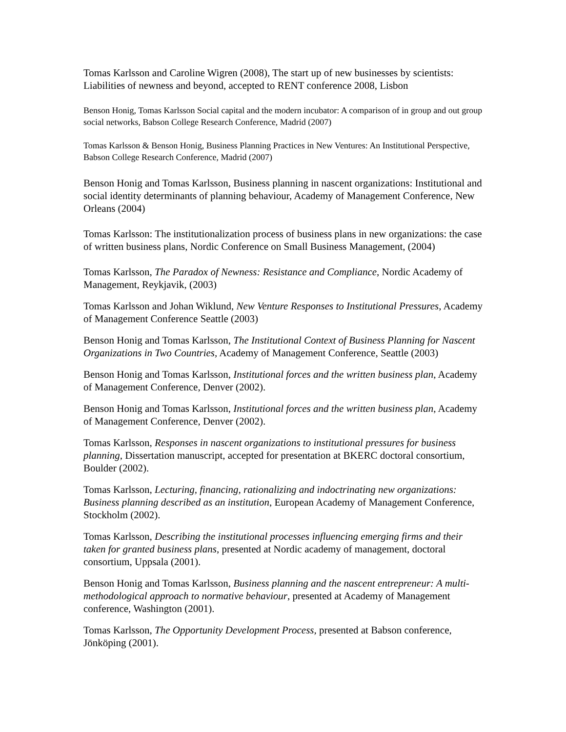Tomas Karlsson and Caroline Wigren (2008), The start up of new businesses by scientists: Liabilities of newness and beyond, accepted to RENT conference 2008, Lisbon
Benson Honig, Tomas Karlsson Social capital and the modern incubator: A comparison of in group and out group social networks, Babson College Research Conference, Madrid (2007)
Tomas Karlsson & Benson Honig, Business Planning Practices in New Ventures: An Institutional Perspective, Babson College Research Conference, Madrid (2007)
Benson Honig and Tomas Karlsson, Business planning in nascent organizations: Institutional and social identity determinants of planning behaviour, Academy of Management Conference, New Orleans (2004)
Tomas Karlsson: The institutionalization process of business plans in new organizations: the case of written business plans, Nordic Conference on Small Business Management, (2004)
Tomas Karlsson, The Paradox of Newness: Resistance and Compliance, Nordic Academy of Management, Reykjavik, (2003)
Tomas Karlsson and Johan Wiklund, New Venture Responses to Institutional Pressures, Academy of Management Conference Seattle (2003)
Benson Honig and Tomas Karlsson, The Institutional Context of Business Planning for Nascent Organizations in Two Countries, Academy of Management Conference, Seattle (2003)
Benson Honig and Tomas Karlsson, Institutional forces and the written business plan, Academy of Management Conference, Denver (2002).
Benson Honig and Tomas Karlsson, Institutional forces and the written business plan, Academy of Management Conference, Denver (2002).
Tomas Karlsson, Responses in nascent organizations to institutional pressures for business planning, Dissertation manuscript, accepted for presentation at BKERC doctoral consortium, Boulder (2002).
Tomas Karlsson, Lecturing, financing, rationalizing and indoctrinating new organizations: Business planning described as an institution, European Academy of Management Conference, Stockholm (2002).
Tomas Karlsson, Describing the institutional processes influencing emerging firms and their taken for granted business plans, presented at Nordic academy of management, doctoral consortium, Uppsala (2001).
Benson Honig and Tomas Karlsson, Business planning and the nascent entrepreneur: A multi-methodological approach to normative behaviour, presented at Academy of Management conference, Washington (2001).
Tomas Karlsson, The Opportunity Development Process, presented at Babson conference, Jönköping (2001).